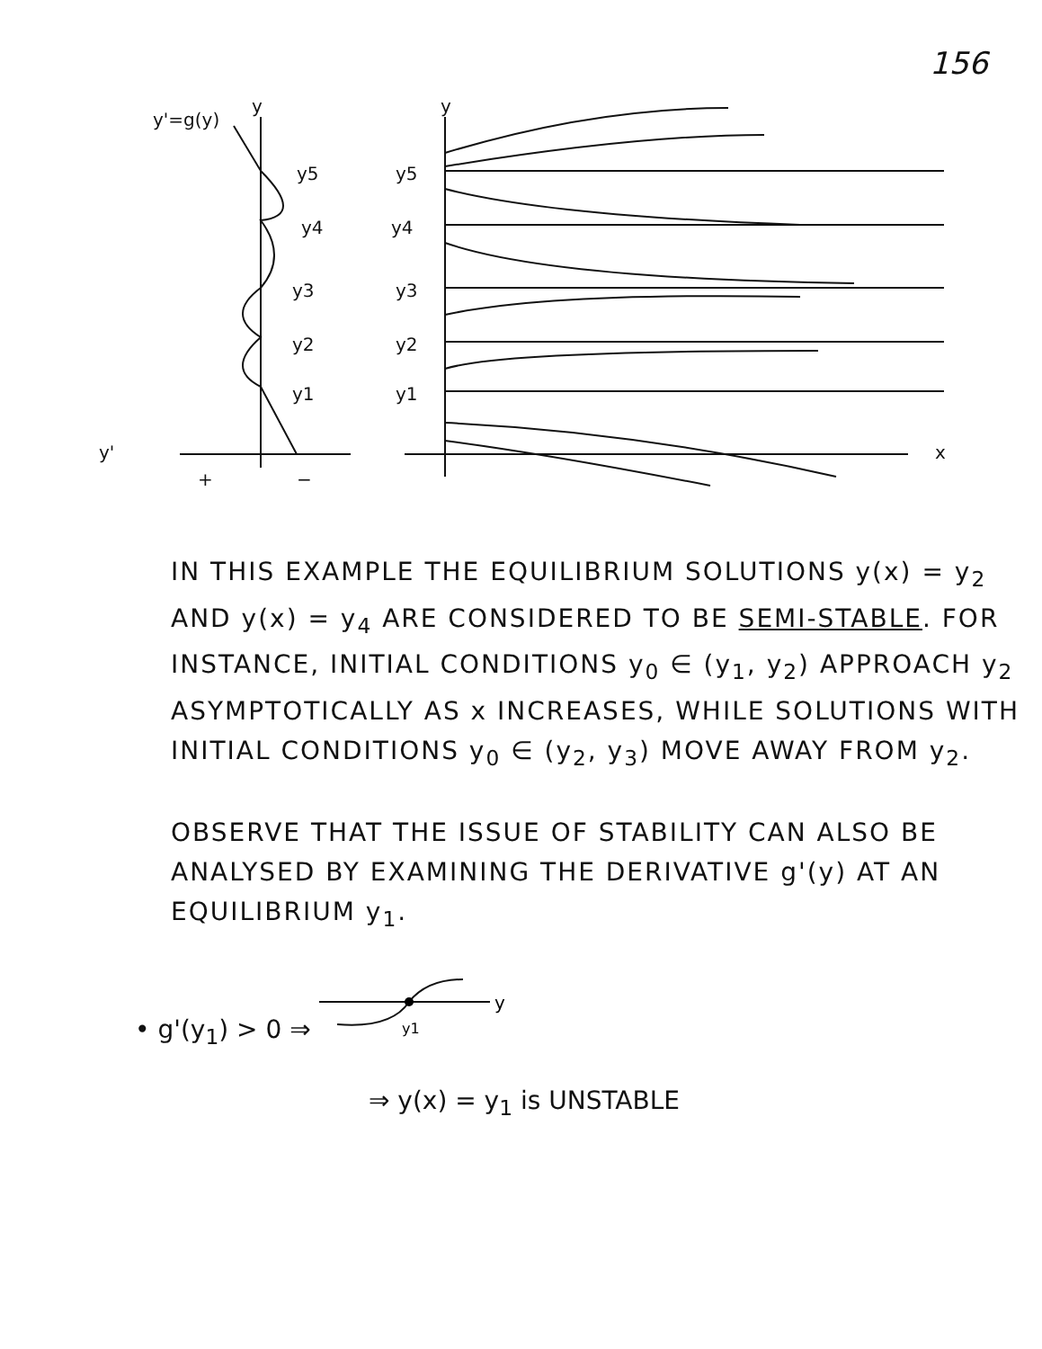156
y'=g(y)
y
y
y5
y4
y3
y2
y1
y5
y4
y3
y2
y1
y'
+
−
x
IN THIS EXAMPLE THE EQUILIBRIUM SOLUTIONS y(x) = y<sub>2</sub> AND y(x) = y<sub>4</sub> ARE CONSIDERED TO BE SEMI-STABLE. FOR INSTANCE, INITIAL CONDITIONS y<sub>0</sub> ∈ (y<sub>1</sub>, y<sub>2</sub>) APPROACH y<sub>2</sub> ASYMPTOTICALLY AS x INCREASES, WHILE SOLUTIONS WITH INITIAL CONDITIONS y<sub>0</sub> ∈ (y<sub>2</sub>, y<sub>3</sub>) MOVE AWAY FROM y<sub>2</sub>.
OBSERVE THAT THE ISSUE OF STABILITY CAN ALSO BE ANALYSED BY EXAMINING THE DERIVATIVE g'(y) AT AN EQUILIBRIUM y<sub>1</sub>.
• g'(y<sub>1</sub>) > 0 ⇒
y
y1
⇒ y(x) = y<sub>1</sub> is UNSTABLE